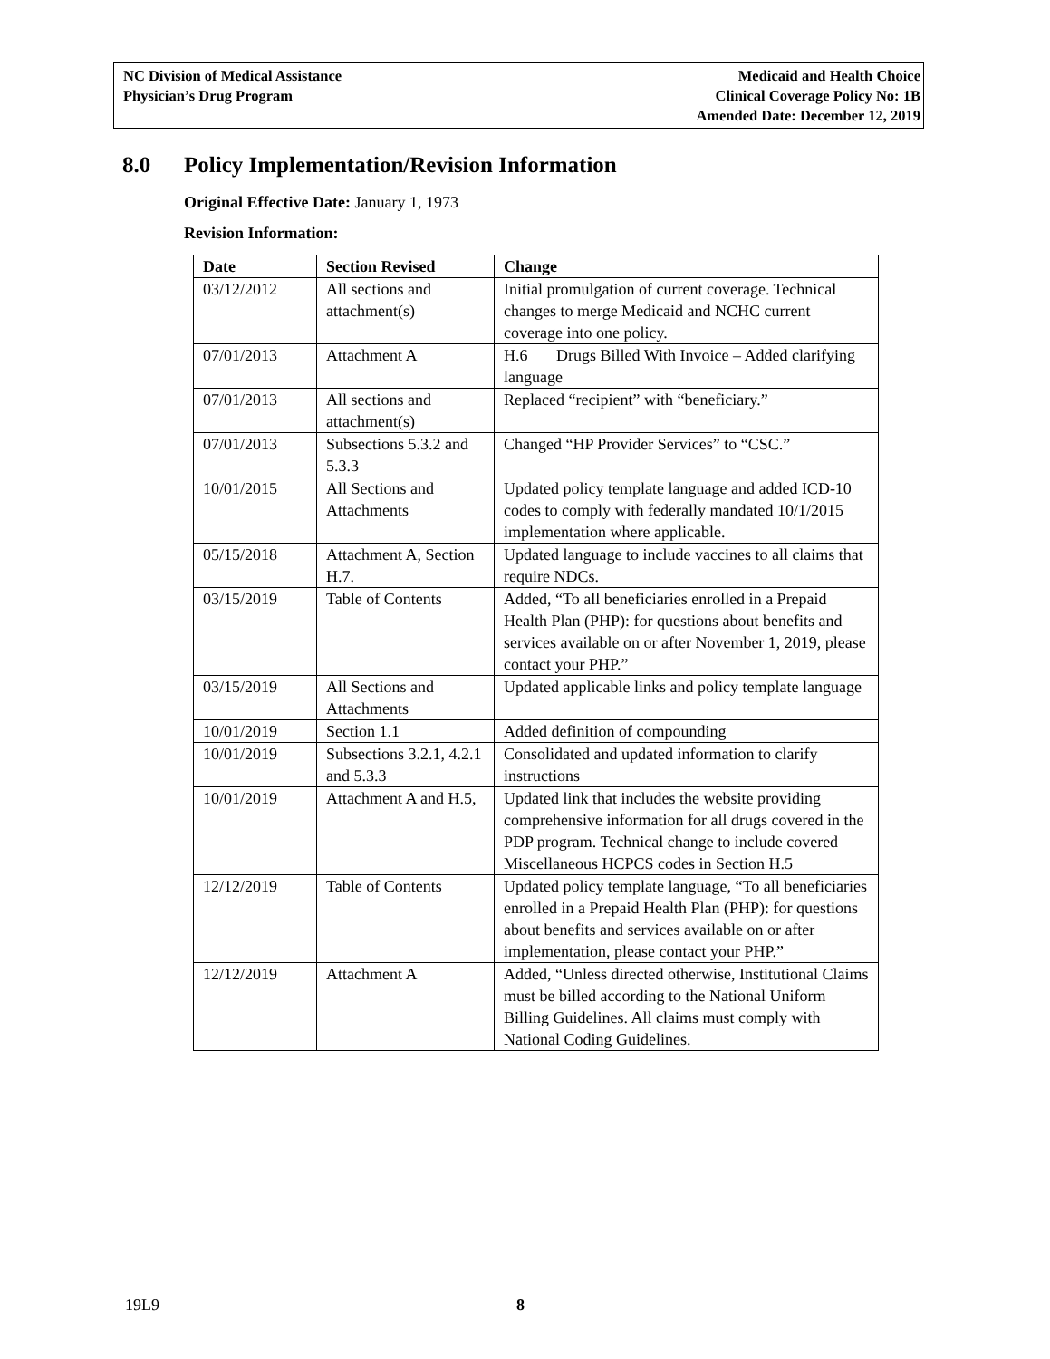NC Division of Medical Assistance
Physician’s Drug Program
Medicaid and Health Choice
Clinical Coverage Policy No: 1B
Amended Date: December 12, 2019
8.0 Policy Implementation/Revision Information
Original Effective Date: January 1, 1973
Revision Information:
| Date | Section Revised | Change |
| --- | --- | --- |
| 03/12/2012 | All sections and attachment(s) | Initial promulgation of current coverage. Technical changes to merge Medicaid and NCHC current coverage into one policy. |
| 07/01/2013 | Attachment A | H.6 Drugs Billed With Invoice – Added clarifying language |
| 07/01/2013 | All sections and attachment(s) | Replaced “recipient” with “beneficiary.” |
| 07/01/2013 | Subsections 5.3.2 and 5.3.3 | Changed “HP Provider Services” to “CSC.” |
| 10/01/2015 | All Sections and Attachments | Updated policy template language and added ICD-10 codes to comply with federally mandated 10/1/2015 implementation where applicable. |
| 05/15/2018 | Attachment A, Section H.7. | Updated language to include vaccines to all claims that require NDCs. |
| 03/15/2019 | Table of Contents | Added, “To all beneficiaries enrolled in a Prepaid Health Plan (PHP): for questions about benefits and services available on or after November 1, 2019, please contact your PHP.” |
| 03/15/2019 | All Sections and Attachments | Updated applicable links and policy template language |
| 10/01/2019 | Section 1.1 | Added definition of compounding |
| 10/01/2019 | Subsections 3.2.1, 4.2.1 and 5.3.3 | Consolidated and updated information to clarify instructions |
| 10/01/2019 | Attachment A and H.5, | Updated link that includes the website providing comprehensive information for all drugs covered in the PDP program. Technical change to include covered Miscellaneous HCPCS codes in Section H.5 |
| 12/12/2019 | Table of Contents | Updated policy template language, “To all beneficiaries enrolled in a Prepaid Health Plan (PHP): for questions about benefits and services available on or after implementation, please contact your PHP.” |
| 12/12/2019 | Attachment A | Added, “Unless directed otherwise, Institutional Claims must be billed according to the National Uniform Billing Guidelines. All claims must comply with National Coding Guidelines. |
19L9 8